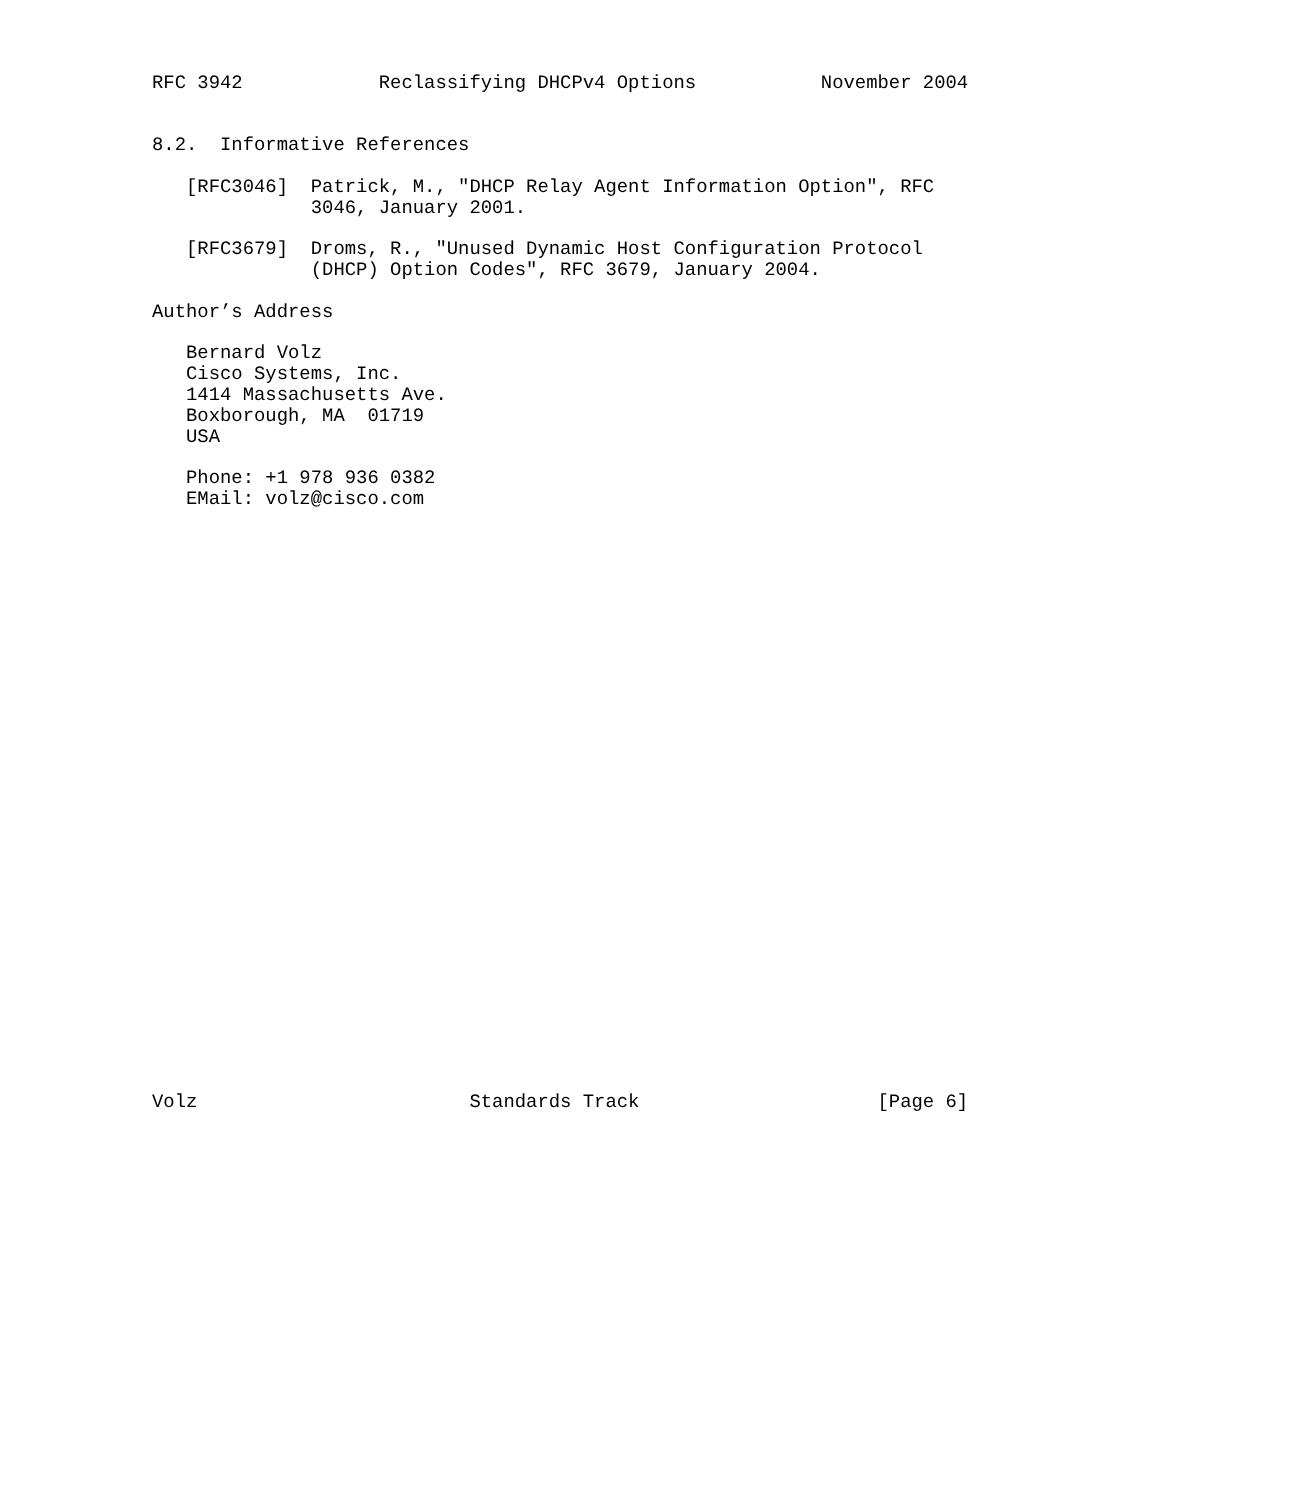RFC 3942            Reclassifying DHCPv4 Options           November 2004


8.2.  Informative References

   [RFC3046]  Patrick, M., "DHCP Relay Agent Information Option", RFC
              3046, January 2001.

   [RFC3679]  Droms, R., "Unused Dynamic Host Configuration Protocol
              (DHCP) Option Codes", RFC 3679, January 2004.

Author’s Address

   Bernard Volz
   Cisco Systems, Inc.
   1414 Massachusetts Ave.
   Boxborough, MA  01719
   USA

   Phone: +1 978 936 0382
   EMail: volz@cisco.com




























Volz                        Standards Track                     [Page 6]